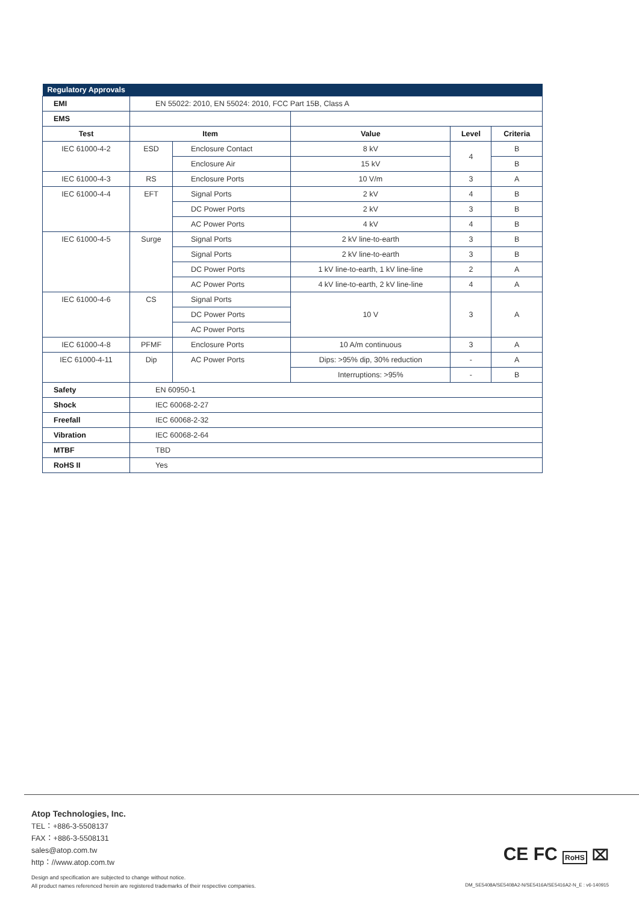| Regulatory Approvals | | | | | |
| EMI | EN 55022: 2010, EN 55024: 2010, FCC Part 15B, Class A | | | | |
| EMS | | | | | |
| Test | Item | | Value | Level | Criteria |
| IEC 61000-4-2 | ESD | Enclosure Contact | 8 kV | 4 | B |
| | | Enclosure Air | 15 kV | | B |
| IEC 61000-4-3 | RS | Enclosure Ports | 10 V/m | 3 | A |
| IEC 61000-4-4 | EFT | Signal Ports | 2 kV | 4 | B |
| | | DC Power Ports | 2 kV | 3 | B |
| | | AC Power Ports | 4 kV | 4 | B |
| IEC 61000-4-5 | Surge | Signal Ports | 2 kV line-to-earth | 3 | B |
| | | Signal Ports | 2 kV line-to-earth | 3 | B |
| | | DC Power Ports | 1 kV line-to-earth, 1 kV line-line | 2 | A |
| | | AC Power Ports | 4 kV line-to-earth, 2 kV line-line | 4 | A |
| IEC 61000-4-6 | CS | Signal Ports | 10 V | 3 | A |
| | | DC Power Ports | | | |
| | | AC Power Ports | | | |
| IEC 61000-4-8 | PFMF | Enclosure Ports | 10 A/m continuous | 3 | A |
| IEC 61000-4-11 | Dip | AC Power Ports | Dips: >95% dip, 30% reduction | - | A |
| | | | Interruptions: >95% | - | B |
| Safety | EN 60950-1 | | | | |
| Shock | IEC 60068-2-27 | | | | |
| Freefall | IEC 60068-2-32 | | | | |
| Vibration | IEC 60068-2-64 | | | | |
| MTBF | TBD | | | | |
| RoHS II | Yes | | | | |
Atop Technologies, Inc.
TEL：+886-3-5508137
FAX：+886-3-5508131
sales@atop.com.tw
http：//www.atop.com.tw
Design and specification are subjected to change without notice.
All product names referenced herein are registered trademarks of their respective companies.
CE FC RoHS ⌧
DM_SE5408A/SE5408A2-N/SE5416A/SE5416A2-N_E : v6-140915